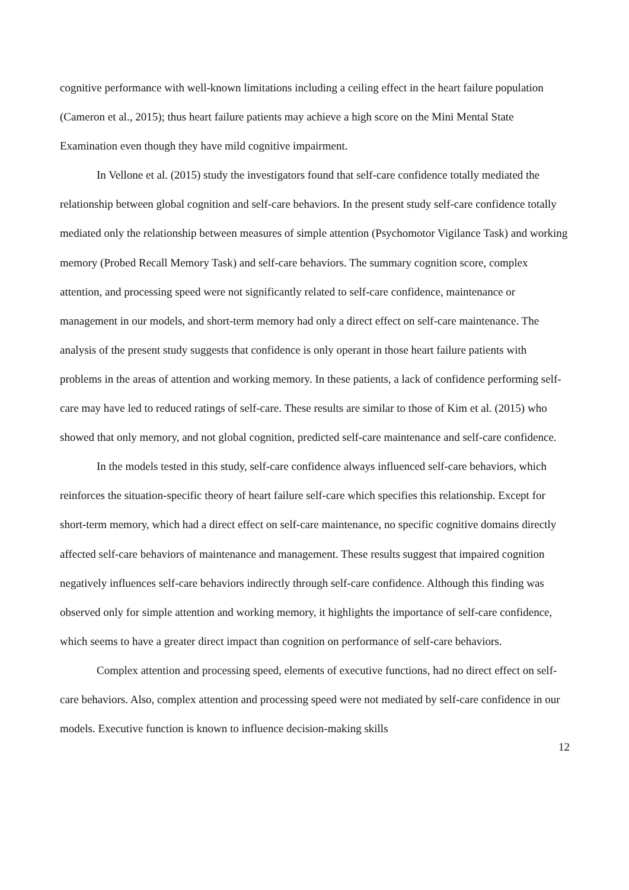cognitive performance with well-known limitations including a ceiling effect in the heart failure population (Cameron et al., 2015); thus heart failure patients may achieve a high score on the Mini Mental State Examination even though they have mild cognitive impairment.
In Vellone et al. (2015) study the investigators found that self-care confidence totally mediated the relationship between global cognition and self-care behaviors. In the present study self-care confidence totally mediated only the relationship between measures of simple attention (Psychomotor Vigilance Task) and working memory (Probed Recall Memory Task) and self-care behaviors. The summary cognition score, complex attention, and processing speed were not significantly related to self-care confidence, maintenance or management in our models, and short-term memory had only a direct effect on self-care maintenance. The analysis of the present study suggests that confidence is only operant in those heart failure patients with problems in the areas of attention and working memory. In these patients, a lack of confidence performing self-care may have led to reduced ratings of self-care. These results are similar to those of Kim et al. (2015) who showed that only memory, and not global cognition, predicted self-care maintenance and self-care confidence.
In the models tested in this study, self-care confidence always influenced self-care behaviors, which reinforces the situation-specific theory of heart failure self-care which specifies this relationship. Except for short-term memory, which had a direct effect on self-care maintenance, no specific cognitive domains directly affected self-care behaviors of maintenance and management. These results suggest that impaired cognition negatively influences self-care behaviors indirectly through self-care confidence. Although this finding was observed only for simple attention and working memory, it highlights the importance of self-care confidence, which seems to have a greater direct impact than cognition on performance of self-care behaviors.
Complex attention and processing speed, elements of executive functions, had no direct effect on self-care behaviors. Also, complex attention and processing speed were not mediated by self-care confidence in our models. Executive function is known to influence decision-making skills
12